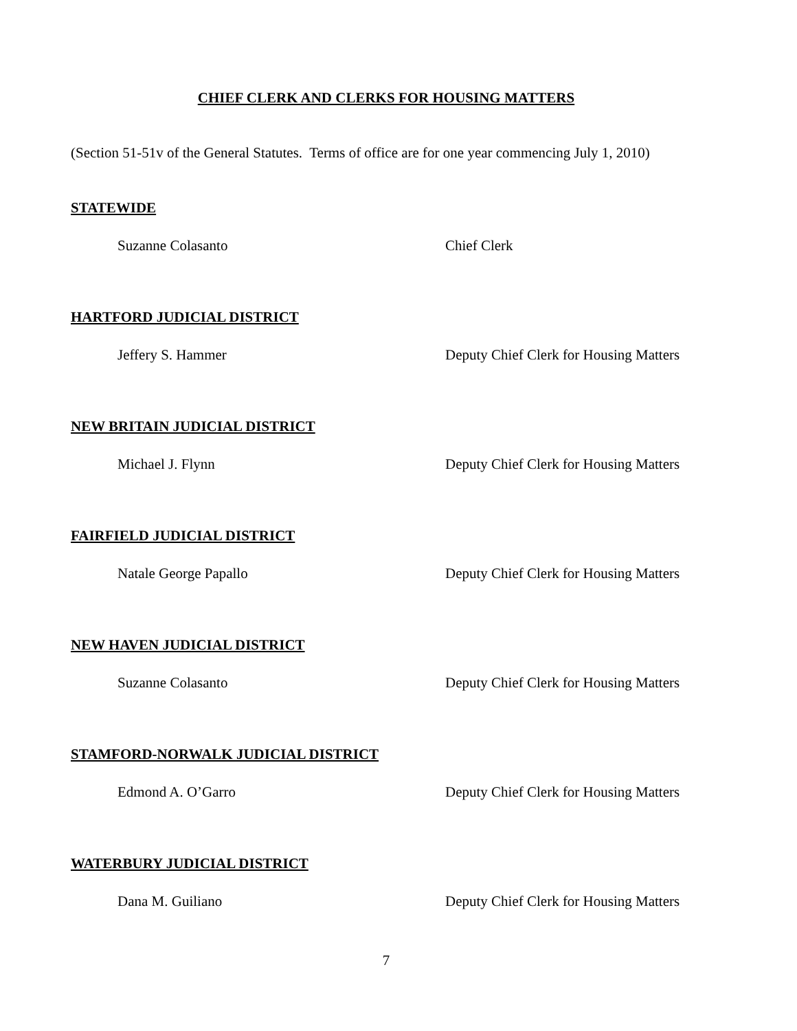CHIEF CLERK AND CLERKS FOR HOUSING MATTERS
(Section 51-51v of the General Statutes. Terms of office are for one year commencing July 1, 2010)
STATEWIDE
Suzanne Colasanto Chief Clerk
HARTFORD JUDICIAL DISTRICT
Jeffery S. Hammer Deputy Chief Clerk for Housing Matters
NEW BRITAIN JUDICIAL DISTRICT
Michael J. Flynn Deputy Chief Clerk for Housing Matters
FAIRFIELD JUDICIAL DISTRICT
Natale George Papallo Deputy Chief Clerk for Housing Matters
NEW HAVEN JUDICIAL DISTRICT
Suzanne Colasanto Deputy Chief Clerk for Housing Matters
STAMFORD-NORWALK JUDICIAL DISTRICT
Edmond A. O’Garro Deputy Chief Clerk for Housing Matters
WATERBURY JUDICIAL DISTRICT
Dana M. Guiliano Deputy Chief Clerk for Housing Matters
7